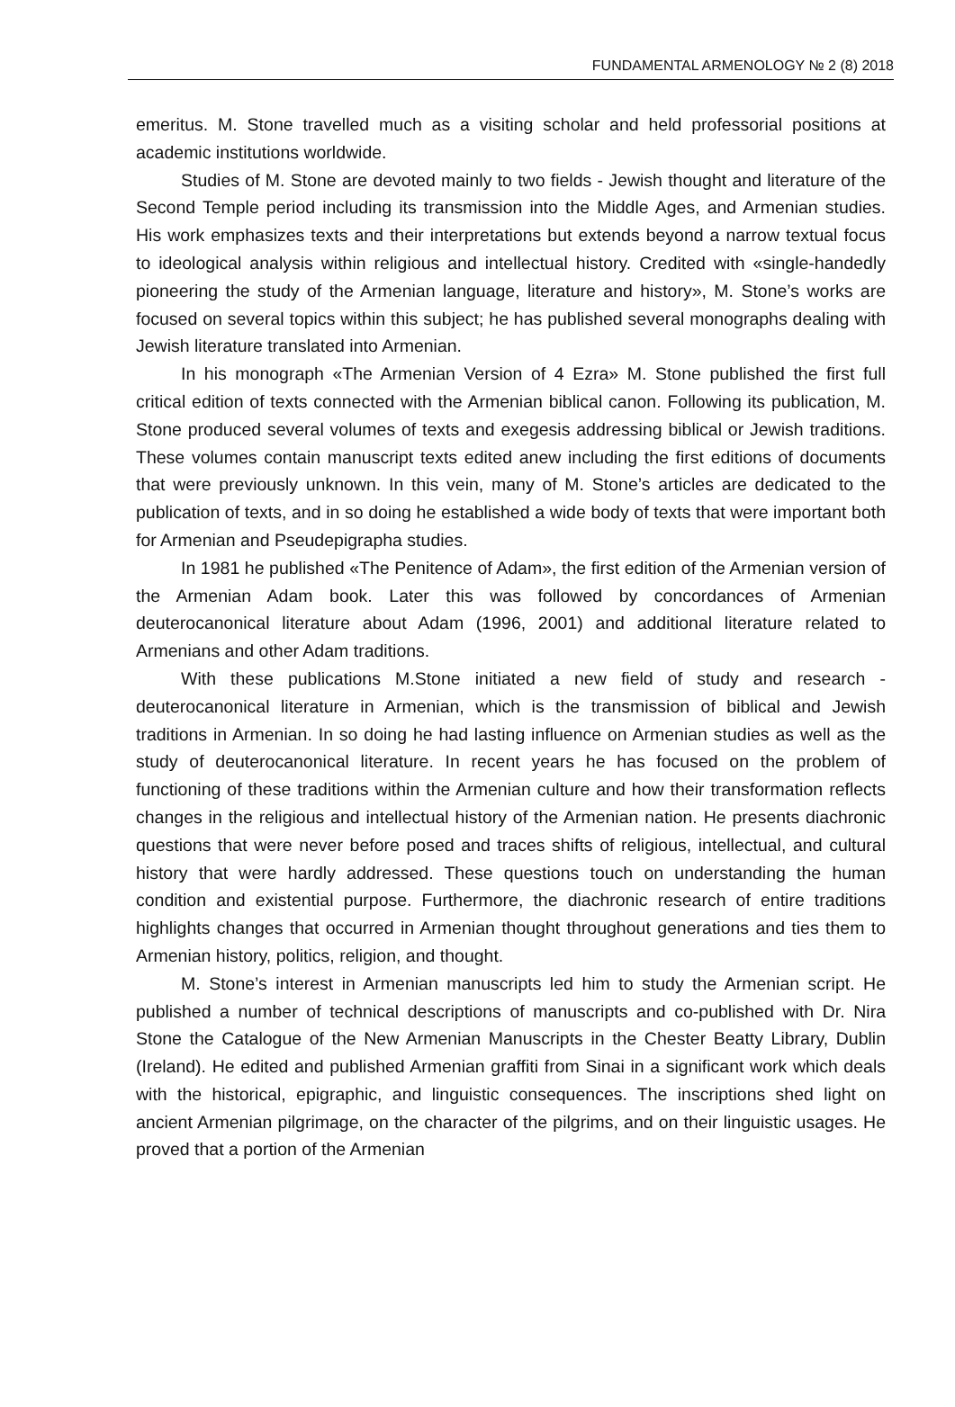FUNDAMENTAL ARMENOLOGY № 2 (8) 2018
emeritus. M. Stone travelled much as a visiting scholar and held professorial positions at academic institutions worldwide.
Studies of M. Stone are devoted mainly to two fields - Jewish thought and literature of the Second Temple period including its transmission into the Middle Ages, and Armenian studies. His work emphasizes texts and their interpretations but extends beyond a narrow textual focus to ideological analysis within religious and intellectual history. Credited with «single-handedly pioneering the study of the Armenian language, literature and history», M. Stone’s works are focused on several topics within this subject; he has published several monographs dealing with Jewish literature translated into Armenian.
In his monograph «The Armenian Version of 4 Ezra» M. Stone published the first full critical edition of texts connected with the Armenian biblical canon. Following its publication, M. Stone produced several volumes of texts and exegesis addressing biblical or Jewish traditions. These volumes contain manuscript texts edited anew including the first editions of documents that were previously unknown. In this vein, many of M. Stone’s articles are dedicated to the publication of texts, and in so doing he established a wide body of texts that were important both for Armenian and Pseudepigrapha studies.
In 1981 he published «The Penitence of Adam», the first edition of the Armenian version of the Armenian Adam book. Later this was followed by concordances of Armenian deuterocanonical literature about Adam (1996, 2001) and additional literature related to Armenians and other Adam traditions.
With these publications M.Stone initiated a new field of study and research - deuterocanonical literature in Armenian, which is the transmission of biblical and Jewish traditions in Armenian. In so doing he had lasting influence on Armenian studies as well as the study of deuterocanonical literature. In recent years he has focused on the problem of functioning of these traditions within the Armenian culture and how their transformation reflects changes in the religious and intellectual history of the Armenian nation. He presents diachronic questions that were never before posed and traces shifts of religious, intellectual, and cultural history that were hardly addressed. These questions touch on understanding the human condition and existential purpose. Furthermore, the diachronic research of entire traditions highlights changes that occurred in Armenian thought throughout generations and ties them to Armenian history, politics, religion, and thought.
M. Stone’s interest in Armenian manuscripts led him to study the Armenian script. He published a number of technical descriptions of manuscripts and co-published with Dr. Nira Stone the Catalogue of the New Armenian Manuscripts in the Chester Beatty Library, Dublin (Ireland). He edited and published Armenian graffiti from Sinai in a significant work which deals with the historical, epigraphic, and linguistic consequences. The inscriptions shed light on ancient Armenian pilgrimage, on the character of the pilgrims, and on their linguistic usages. He proved that a portion of the Armenian